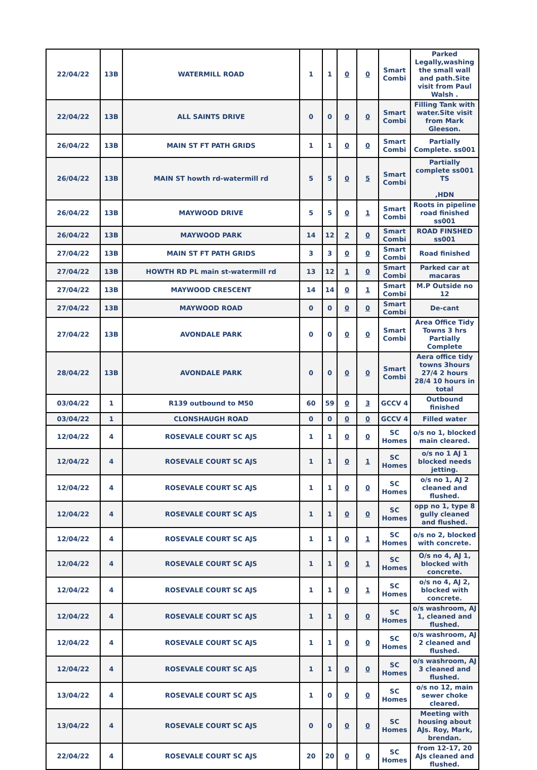| 22/04/22 | 13B | WATERMILL ROAD | 1 | 1 | 0 | 0 | Smart Combi | Parked Legally,washing the small wall and path.Site visit from Paul Walsh . |
| 22/04/22 | 13B | ALL SAINTS DRIVE | 0 | 0 | 0 | 0 | Smart Combi | Filling Tank with water.Site visit from Mark Gleeson. |
| 26/04/22 | 13B | MAIN ST FT PATH GRIDS | 1 | 1 | 0 | 0 | Smart Combi | Partially Complete. ss001 |
| 26/04/22 | 13B | MAIN ST howth rd-watermill rd | 5 | 5 | 0 | 5 | Smart Combi | Partially complete ss001 TS ,HDN |
| 26/04/22 | 13B | MAYWOOD DRIVE | 5 | 5 | 0 | 1 | Smart Combi | Roots in pipeline road finished ss001 |
| 26/04/22 | 13B | MAYWOOD PARK | 14 | 12 | 2 | 0 | Smart Combi | ROAD FINSHED ss001 |
| 27/04/22 | 13B | MAIN ST FT PATH GRIDS | 3 | 3 | 0 | 0 | Smart Combi | Road finished |
| 27/04/22 | 13B | HOWTH RD PL main st-watermill rd | 13 | 12 | 1 | 0 | Smart Combi | Parked car at macaras |
| 27/04/22 | 13B | MAYWOOD CRESCENT | 14 | 14 | 0 | 1 | Smart Combi | M.P Outside no 12 |
| 27/04/22 | 13B | MAYWOOD ROAD | 0 | 0 | 0 | 0 | Smart Combi | De-cant |
| 27/04/22 | 13B | AVONDALE PARK | 0 | 0 | 0 | 0 | Smart Combi | Area Office Tidy Towns 3 hrs Partially Complete |
| 28/04/22 | 13B | AVONDALE PARK | 0 | 0 | 0 | 0 | Smart Combi | Aera office tidy towns 3hours 27/4 2 hours 28/4 10 hours in total |
| 03/04/22 | 1 | R139 outbound to M50 | 60 | 59 | 0 | 3 | GCCV 4 | Outbound finished |
| 03/04/22 | 1 | CLONSHAUGH ROAD | 0 | 0 | 0 | 0 | GCCV 4 | Filled water |
| 12/04/22 | 4 | ROSEVALE COURT SC AJS | 1 | 1 | 0 | 0 | SC Homes | o/s no 1, blocked main cleared. |
| 12/04/22 | 4 | ROSEVALE COURT SC AJS | 1 | 1 | 0 | 1 | SC Homes | o/s no 1 AJ 1 blocked needs jetting. |
| 12/04/22 | 4 | ROSEVALE COURT SC AJS | 1 | 1 | 0 | 0 | SC Homes | o/s no 1, AJ 2 cleaned and flushed. |
| 12/04/22 | 4 | ROSEVALE COURT SC AJS | 1 | 1 | 0 | 0 | SC Homes | opp no 1, type 8 gully cleaned and flushed. |
| 12/04/22 | 4 | ROSEVALE COURT SC AJS | 1 | 1 | 0 | 1 | SC Homes | o/s no 2, blocked with concrete. |
| 12/04/22 | 4 | ROSEVALE COURT SC AJS | 1 | 1 | 0 | 1 | SC Homes | O/s no 4, AJ 1, blocked with concrete. |
| 12/04/22 | 4 | ROSEVALE COURT SC AJS | 1 | 1 | 0 | 1 | SC Homes | o/s no 4, AJ 2, blocked with concrete. |
| 12/04/22 | 4 | ROSEVALE COURT SC AJS | 1 | 1 | 0 | 0 | SC Homes | o/s washroom, AJ 1, cleaned and flushed. |
| 12/04/22 | 4 | ROSEVALE COURT SC AJS | 1 | 1 | 0 | 0 | SC Homes | o/s washroom, AJ 2 cleaned and flushed. |
| 12/04/22 | 4 | ROSEVALE COURT SC AJS | 1 | 1 | 0 | 0 | SC Homes | o/s washroom, AJ 3 cleaned and flushed. |
| 13/04/22 | 4 | ROSEVALE COURT SC AJS | 1 | 0 | 0 | 0 | SC Homes | o/s no 12, main sewer choke cleared. |
| 13/04/22 | 4 | ROSEVALE COURT SC AJS | 0 | 0 | 0 | 0 | SC Homes | Meeting with housing about AJs. Roy, Mark, brendan. |
| 22/04/22 | 4 | ROSEVALE COURT SC AJS | 20 | 20 | 0 | 0 | SC Homes | from 12-17, 20 AJs cleaned and flushed. |